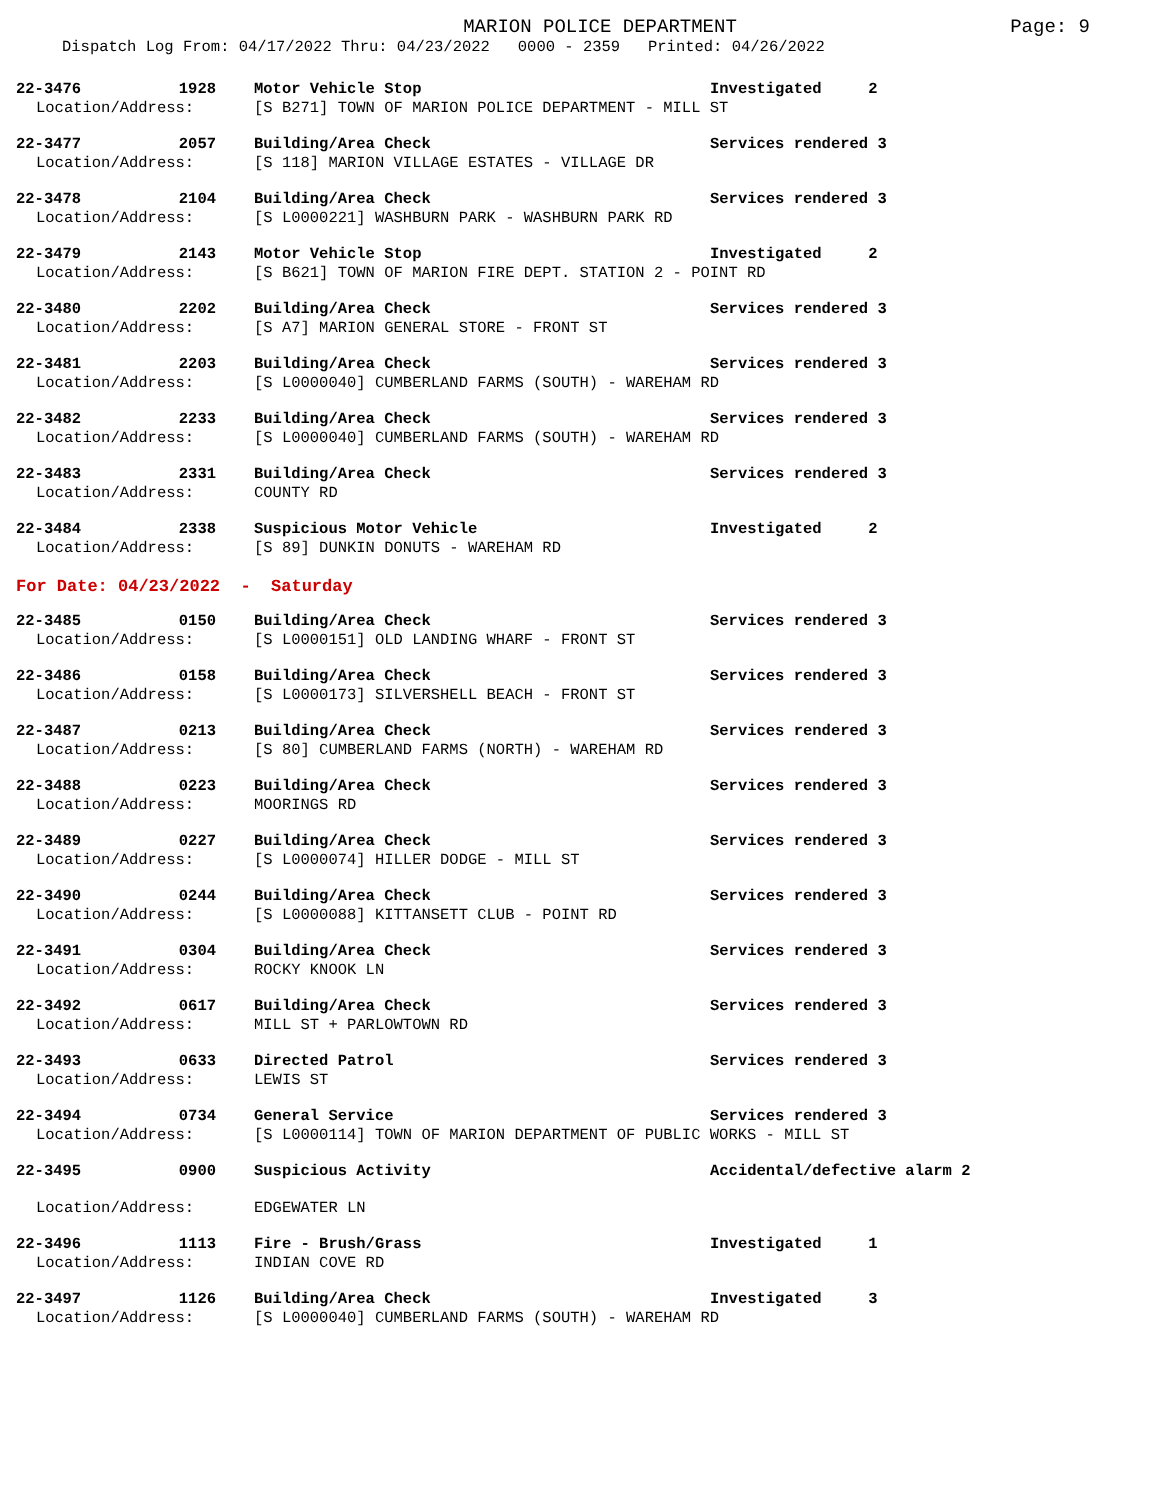MARION POLICE DEPARTMENT
Page: 9
Dispatch Log From: 04/17/2022 Thru: 04/23/2022 0000 - 2359 Printed: 04/26/2022
| 22-3476 | 1928 | Motor Vehicle Stop | Investigated 2 |
| Location/Address: | | [S B271] TOWN OF MARION POLICE DEPARTMENT - MILL ST | |
| 22-3477 | 2057 | Building/Area Check | Services rendered 3 |
| Location/Address: | | [S 118] MARION VILLAGE ESTATES - VILLAGE DR | |
| 22-3478 | 2104 | Building/Area Check | Services rendered 3 |
| Location/Address: | | [S L0000221] WASHBURN PARK - WASHBURN PARK RD | |
| 22-3479 | 2143 | Motor Vehicle Stop | Investigated 2 |
| Location/Address: | | [S B621] TOWN OF MARION FIRE DEPT. STATION 2 - POINT RD | |
| 22-3480 | 2202 | Building/Area Check | Services rendered 3 |
| Location/Address: | | [S A7] MARION GENERAL STORE - FRONT ST | |
| 22-3481 | 2203 | Building/Area Check | Services rendered 3 |
| Location/Address: | | [S L0000040] CUMBERLAND FARMS (SOUTH) - WAREHAM RD | |
| 22-3482 | 2233 | Building/Area Check | Services rendered 3 |
| Location/Address: | | [S L0000040] CUMBERLAND FARMS (SOUTH) - WAREHAM RD | |
| 22-3483 | 2331 | Building/Area Check | Services rendered 3 |
| Location/Address: | | COUNTY RD | |
| 22-3484 | 2338 | Suspicious Motor Vehicle | Investigated 2 |
| Location/Address: | | [S 89] DUNKIN DONUTS - WAREHAM RD | |
For Date: 04/23/2022 - Saturday
| 22-3485 | 0150 | Building/Area Check | Services rendered 3 |
| Location/Address: | | [S L0000151] OLD LANDING WHARF - FRONT ST | |
| 22-3486 | 0158 | Building/Area Check | Services rendered 3 |
| Location/Address: | | [S L0000173] SILVERSHELL BEACH - FRONT ST | |
| 22-3487 | 0213 | Building/Area Check | Services rendered 3 |
| Location/Address: | | [S 80] CUMBERLAND FARMS (NORTH) - WAREHAM RD | |
| 22-3488 | 0223 | Building/Area Check | Services rendered 3 |
| Location/Address: | | MOORINGS RD | |
| 22-3489 | 0227 | Building/Area Check | Services rendered 3 |
| Location/Address: | | [S L0000074] HILLER DODGE - MILL ST | |
| 22-3490 | 0244 | Building/Area Check | Services rendered 3 |
| Location/Address: | | [S L0000088] KITTANSETT CLUB - POINT RD | |
| 22-3491 | 0304 | Building/Area Check | Services rendered 3 |
| Location/Address: | | ROCKY KNOOK LN | |
| 22-3492 | 0617 | Building/Area Check | Services rendered 3 |
| Location/Address: | | MILL ST + PARLOWTOWN RD | |
| 22-3493 | 0633 | Directed Patrol | Services rendered 3 |
| Location/Address: | | LEWIS ST | |
| 22-3494 | 0734 | General Service | Services rendered 3 |
| Location/Address: | | [S L0000114] TOWN OF MARION DEPARTMENT OF PUBLIC WORKS - MILL ST | |
| 22-3495 | 0900 | Suspicious Activity | Accidental/defective alarm 2 |
| Location/Address: | | EDGEWATER LN | |
| 22-3496 | 1113 | Fire - Brush/Grass | Investigated 1 |
| Location/Address: | | INDIAN COVE RD | |
| 22-3497 | 1126 | Building/Area Check | Investigated 3 |
| Location/Address: | | [S L0000040] CUMBERLAND FARMS (SOUTH) - WAREHAM RD | |